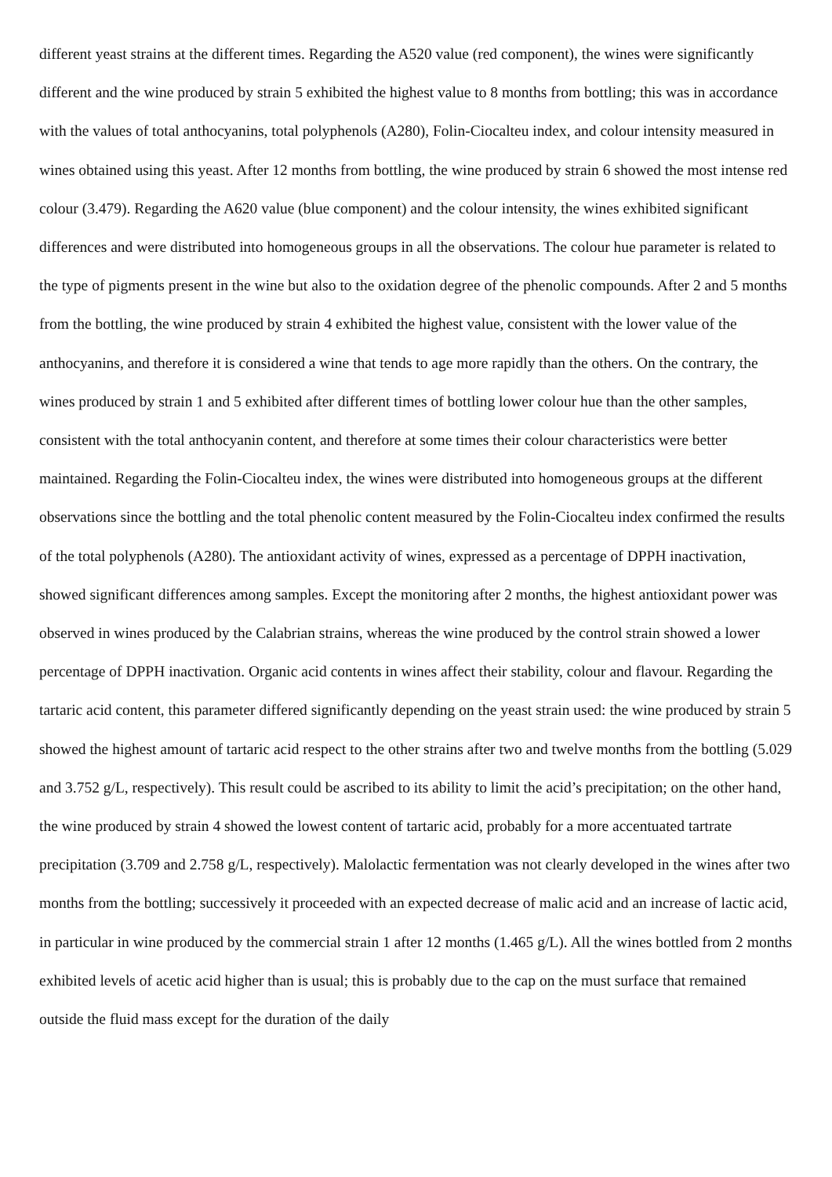different yeast strains at the different times. Regarding the A520 value (red component), the wines were significantly different and the wine produced by strain 5 exhibited the highest value to 8 months from bottling; this was in accordance with the values of total anthocyanins, total polyphenols (A280), Folin-Ciocalteu index, and colour intensity measured in wines obtained using this yeast. After 12 months from bottling, the wine produced by strain 6 showed the most intense red colour (3.479). Regarding the A620 value (blue component) and the colour intensity, the wines exhibited significant differences and were distributed into homogeneous groups in all the observations. The colour hue parameter is related to the type of pigments present in the wine but also to the oxidation degree of the phenolic compounds. After 2 and 5 months from the bottling, the wine produced by strain 4 exhibited the highest value, consistent with the lower value of the anthocyanins, and therefore it is considered a wine that tends to age more rapidly than the others. On the contrary, the wines produced by strain 1 and 5 exhibited after different times of bottling lower colour hue than the other samples, consistent with the total anthocyanin content, and therefore at some times their colour characteristics were better maintained. Regarding the Folin-Ciocalteu index, the wines were distributed into homogeneous groups at the different observations since the bottling and the total phenolic content measured by the Folin-Ciocalteu index confirmed the results of the total polyphenols (A280). The antioxidant activity of wines, expressed as a percentage of DPPH inactivation, showed significant differences among samples. Except the monitoring after 2 months, the highest antioxidant power was observed in wines produced by the Calabrian strains, whereas the wine produced by the control strain showed a lower percentage of DPPH inactivation. Organic acid contents in wines affect their stability, colour and flavour. Regarding the tartaric acid content, this parameter differed significantly depending on the yeast strain used: the wine produced by strain 5 showed the highest amount of tartaric acid respect to the other strains after two and twelve months from the bottling (5.029 and 3.752 g/L, respectively). This result could be ascribed to its ability to limit the acid’s precipitation; on the other hand, the wine produced by strain 4 showed the lowest content of tartaric acid, probably for a more accentuated tartrate precipitation (3.709 and 2.758 g/L, respectively). Malolactic fermentation was not clearly developed in the wines after two months from the bottling; successively it proceeded with an expected decrease of malic acid and an increase of lactic acid, in particular in wine produced by the commercial strain 1 after 12 months (1.465 g/L). All the wines bottled from 2 months exhibited levels of acetic acid higher than is usual; this is probably due to the cap on the must surface that remained outside the fluid mass except for the duration of the daily